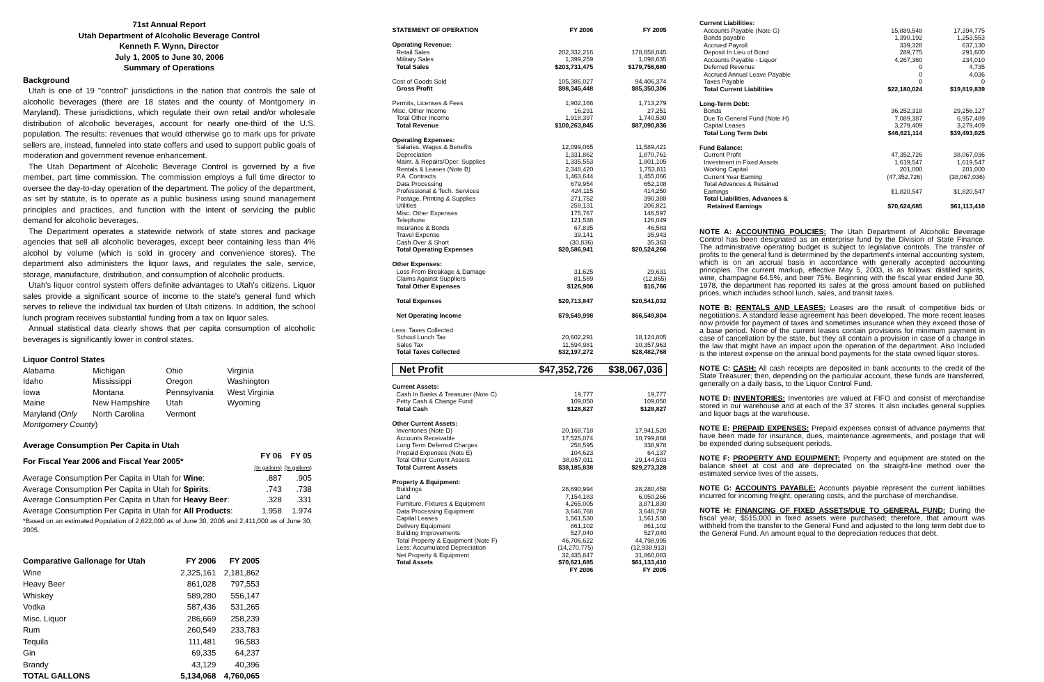71st Annual Report
Utah Department of Alcoholic Beverage Control
Kenneth F. Wynn, Director
July 1, 2005 to June 30, 2006
Summary of Operations
Background
Utah is one of 19 "control" jurisdictions in the nation that controls the sale of alcoholic beverages (there are 18 states and the county of Montgomery in Maryland). These jurisdictions, which regulate their own retail and/or wholesale distribution of alcoholic beverages, account for nearly one-third of the U.S. population. The results: revenues that would otherwise go to mark ups for private sellers are, instead, funneled into state coffers and used to support public goals of moderation and government revenue enhancement.
The Utah Department of Alcoholic Beverage Control is governed by a five member, part time commission. The commission employs a full time director to oversee the day-to-day operation of the department. The policy of the department, as set by statute, is to operate as a public business using sound management principles and practices, and function with the intent of servicing the public demand for alcoholic beverages.
The Department operates a statewide network of state stores and package agencies that sell all alcoholic beverages, except beer containing less than 4% alcohol by volume (which is sold in grocery and convenience stores). The department also administers the liquor laws, and regulates the sale, service, storage, manufacture, distribution, and consumption of alcoholic products.
Utah's liquor control system offers definite advantages to Utah's citizens. Liquor sales provide a significant source of income to the state's general fund which serves to relieve the individual tax burden of Utah citizens. In addition, the school lunch program receives substantial funding from a tax on liquor sales.
Annual statistical data clearly shows that per capita consumption of alcoholic beverages is significantly lower in control states.
Liquor Control States
| Alabama | Michigan | Ohio | Virginia |
| Idaho | Mississippi | Oregon | Washington |
| Iowa | Montana | Pennsylvania | West Virginia |
| Maine | New Hampshire | Utah | Wyoming |
| Maryland ( Only | North Carolina | Vermont | |
| Montgomery County ) | | | |
Average Consumption Per Capita in Utah
| For Fiscal Year 2006 and Fiscal Year 2005* | FY 06 (In gallons) | FY 05 (In gallons) |
| --- | --- | --- |
| Average Consumption Per Capita in Utah for Wine : | .887 | .905 |
| Average Consumption Per Capita in Utah for Spirits : | .743 | .738 |
| Average Consumption Per Capita in Utah for Heavy Beer : | .328 | .331 |
| Average Consumption Per Capita in Utah for All Products : | 1.958 | 1.974 |
*Based on an estimated Population of 2,622,000 as of June 30, 2006 and 2,411,000 as of June 30, 2005.
| Comparative Gallonage for Utah | FY 2006 | FY 2005 |
| --- | --- | --- |
| Wine | 2,325,161 | 2,181,862 |
| Heavy Beer | 861,028 | 797,553 |
| Whiskey | 589,280 | 556,147 |
| Vodka | 587,436 | 531,265 |
| Misc. Liquor | 286,669 | 258,239 |
| Rum | 260,549 | 233,783 |
| Tequila | 111,481 | 96,583 |
| Gin | 69,335 | 64,237 |
| Brandy | 43,129 | 40,396 |
| TOTAL GALLONS | 5,134,068 | 4,760,065 |
| STATEMENT OF OPERATION | FY 2006 | FY 2005 |
| Operating Revenue: | | |
| Retail Sales | 202,332,216 | 178,658,045 |
| Military Sales | 1,399,259 | 1,098,635 |
| Total Sales | $203,731,475 | $179,756,680 |
| Cost of Goods Sold | 105,386,027 | 94,406,374 |
| Gross Profit | $98,345,448 | $85,350,306 |
| Permits, Licenses & Fees | 1,902,166 | 1,713,279 |
| Misc. Other Income | 16,231 | 27,251 |
| Total Other Income | 1,918,397 | 1,740,530 |
| Total Revenue | $100,263,845 | $87,090,836 |
| Operating Expenses: | | |
| Salaries, Wages & Benefits | 12,099,065 | 11,589,421 |
| Depreciation | 1,331,862 | 1,870,761 |
| Maint. & Repairs/Oper. Supplies | 1,335,553 | 1,801,105 |
| Rentals & Leases (Note B) | 2,348,420 | 1,753,811 |
| P.A. Contracts | 1,463,644 | 1,455,066 |
| Data Processing | 679,954 | 652,108 |
| Professional & Tech. Services | 424,115 | 414,250 |
| Postage, Printing & Supplies | 271,752 | 390,388 |
| Utilities | 259,131 | 206,821 |
| Misc. Other Expenses | 175,767 | 146,597 |
| Telephone | 121,538 | 126,049 |
| Insurance & Bonds | 67,835 | 46,583 |
| Travel Expense | 39,141 | 35,943 |
| Cash Over & Short | (30,836) | 35,363 |
| Total Operating Expenses | $20,586,941 | $20,524,266 |
| Other Expenses: | | |
| Loss From Breakage & Damage | 31,625 | 29,631 |
| Claims Against Suppliers | 81,589 | (12,865) |
| Total Other Expenses | $126,906 | $16,766 |
| Total Expenses | $20,713,847 | $20,541,032 |
| Net Operating Income | $79,549,998 | $66,549,804 |
| Less: Taxes Collected | | |
| School Lunch Tax | 20,602,291 | 18,124,805 |
| Sales Tax | 11,594,981 | 10,357,963 |
| Total Taxes Collected | $32,197,272 | $28,482,768 |
| Net Profit | $47,352,726 | $38,067,036 |
| Current Assets: | | |
| Cash In Banks & Treasurer (Note C) | 19,777 | 19,777 |
| Petty Cash & Change Fund | 109,050 | 109,050 |
| Total Cash | $128,827 | $128,827 |
| Other Current Assets: | | |
| Inventories (Note D) | 20,168,718 | 17,941,520 |
| Accounts Receivable | 17,525,074 | 10,799,868 |
| Long Term Deferred Charges | 258,595 | 338,978 |
| Prepaid Expenses (Note E) | 104,623 | 64,137 |
| Total Other Current Assets | 38,057,011 | 29,144,503 |
| Total Current Assets | $38,185,838 | $29,273,328 |
| Property & Equipment: | | |
| Buildings | 28,690,994 | 28,280,458 |
| Land | 7,154,183 | 6,050,266 |
| Furniture, Fixtures & Equipment | 4,265,005 | 3,871,830 |
| Data Processing Equipment | 3,646,768 | 3,646,768 |
| Capital Leases | 1,561,530 | 1,561,530 |
| Delivery Equipment | 861,102 | 861,102 |
| Building Improvements | 527,040 | 527,040 |
| Total Property & Equipment (Note F) | 46,706,622 | 44,798,995 |
| Less: Accumulated Depreciation | (14,270,775) | (12,938,913) |
| Net Property & Equipment | 32,435,847 | 31,860,083 |
| Total Assets | $70,621,685 | $61,133,410 |
| | FY 2006 | FY 2005 |
| Current Liabilities: | | |
| Accounts Payable (Note G) | 15,889,548 | 17,394,775 |
| Bonds payable | 1,390,192 | 1,253,553 |
| Accrued Payroll | 339,328 | 637,130 |
| Deposit In Lieu of Bond | 289,775 | 291,600 |
| Accounts Payable - Liquor | 4,267,360 | 234,010 |
| Deferred Revenue | 0 | 4,735 |
| Accrued Annual Leave Payable | 0 | 4,036 |
| Taxes Payable | 0 | 0 |
| Total Current Liabilities | $22,180,024 | $19,819,839 |
| Long-Term Debt: | | |
| Bonds | 36,252,318 | 29,256,127 |
| Due To General Fund (Note H) | 7,089,387 | 6,957,489 |
| Capital Leases | 3,279,409 | 3,279,409 |
| Total Long Term Debt | $46,621,114 | $39,493,025 |
| Fund Balance: | | |
| Current Profit | 47,352,726 | 38,067,036 |
| Investment in Fixed Assets | 1,619,547 | 1,619,547 |
| Working Capital | 201,000 | 201,000 |
| Current Year Earning | (47,352,726) | (38,067,036) |
| Total Advances & Retained | | |
| Earnings | $1,820,547 | $1,820,547 |
| Total Liabilities, Advances & | | |
| Retained Earnings | $70,624,685 | $61,113,410 |
NOTE A: ACCOUNTING POLICIES: The Utah Department of Alcoholic Beverage Control has been designated as an enterprise fund by the Division of State Finance. The administrative operating budget is subject to legislative controls. The transfer of profits to the general fund is determined by the department's internal accounting system, which is on an accrual basis in accordance with generally accepted accounting principles. The current markup, effective May 5, 2003, is as follows: distilled spirits, wine, champagne 64.5%, and beer 75%. Beginning with the fiscal year ended June 30, 1978, the department has reported its sales at the gross amount based on published prices, which includes school lunch, sales, and transit taxes.
NOTE B: RENTALS AND LEASES: Leases are the result of competitive bids or negotiations. A standard lease agreement has been developed. The more recent leases now provide for payment of taxes and sometimes insurance when they exceed those of a base period. None of the current leases contain provisions for minimum payment in case of cancellation by the state, but they all contain a provision in case of a change in the law that might have an impact upon the operation of the department. Also Included is the interest expense on the annual bond payments for the state owned liquor stores.
NOTE C: CASH: All cash receipts are deposited in bank accounts to the credit of the State Treasurer; then, depending on the particular account, these funds are transferred, generally on a daily basis, to the Liquor Control Fund.
NOTE D: INVENTORIES: Inventories are valued at FIFO and consist of merchandise stored in our warehouse and at each of the 37 stores. It also includes general supplies and liquor bags at the warehouse.
NOTE E: PREPAID EXPENSES: Prepaid expenses consist of advance payments that have been made for insurance, dues, maintenance agreements, and postage that will be expended during subsequent periods.
NOTE F: PROPERTY AND EQUIPMENT: Property and equipment are stated on the balance sheet at cost and are depreciated on the straight-line method over the estimated service lives of the assets.
NOTE G: ACCOUNTS PAYABLE: Accounts payable represent the current liabilities incurred for incoming freight, operating costs, and the purchase of merchandise.
NOTE H: FINANCING OF FIXED ASSETS/DUE TO GENERAL FUND: During the fiscal year, $515,000 in fixed assets were purchased; therefore, that amount was withheld from the transfer to the General Fund and adjusted to the long term debt due to the General Fund. An amount equal to the depreciation reduces that debt.